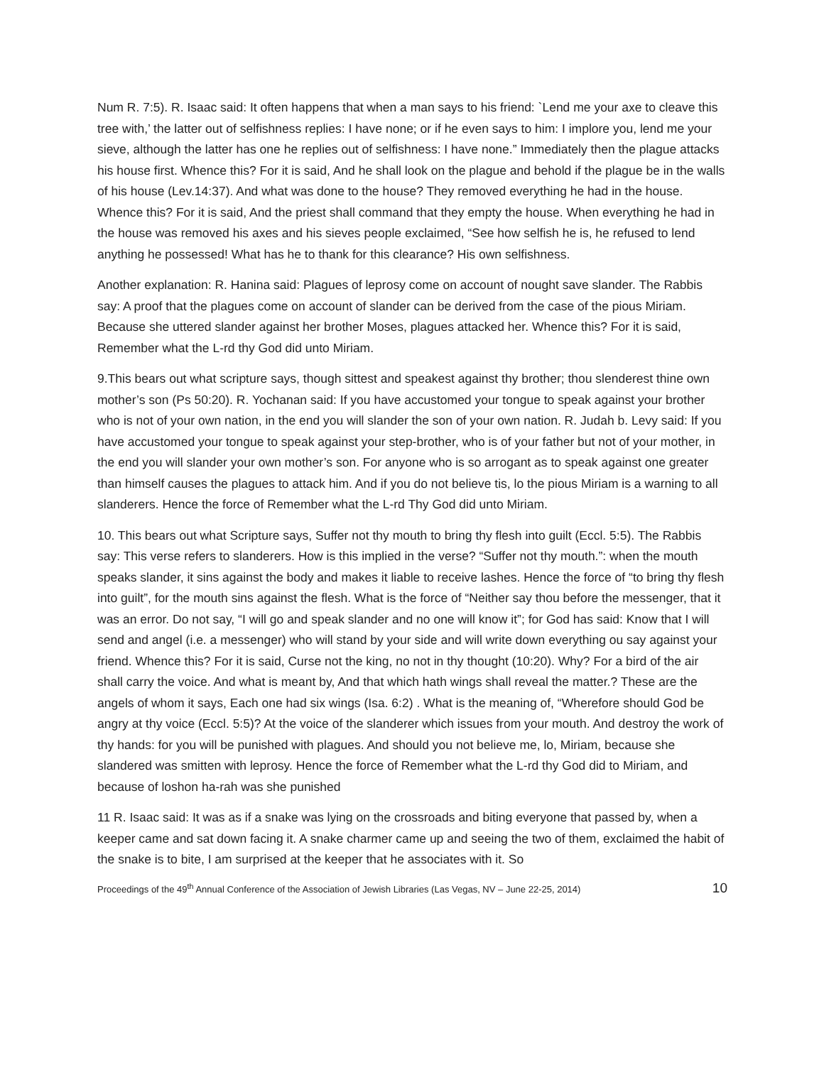Num R. 7:5). R. Isaac said: It often happens that when a man says to his friend: `Lend me your axe to cleave this tree with,’ the latter out of selfishness replies: I have none; or if he even says to him: I implore you, lend me your sieve, although the latter has one he replies out of selfishness: I have none.” Immediately then the plague attacks his house first. Whence this? For it is said, And he shall look on the plague and behold if the plague be in the walls of his house (Lev.14:37). And what was done to the house? They removed everything he had in the house. Whence this? For it is said, And the priest shall command that they empty the house. When everything he had in the house was removed his axes and his sieves people exclaimed, “See how selfish he is, he refused to lend anything he possessed! What has he to thank for this clearance? His own selfishness.
Another explanation: R. Hanina said: Plagues of leprosy come on account of nought save slander. The Rabbis say: A proof that the plagues come on account of slander can be derived from the case of the pious Miriam. Because she uttered slander against her brother Moses, plagues attacked her. Whence this? For it is said, Remember what the L-rd thy God did unto Miriam.
9.This bears out what scripture says, though sittest and speakest against thy brother; thou slenderest thine own mother’s son (Ps 50:20). R. Yochanan said: If you have accustomed your tongue to speak against your brother who is not of your own nation, in the end you will slander the son of your own nation. R. Judah b. Levy said: If you have accustomed your tongue to speak against your step-brother, who is of your father but not of your mother, in the end you will slander your own mother’s son. For anyone who is so arrogant as to speak against one greater than himself causes the plagues to attack him. And if you do not believe tis, lo the pious Miriam is a warning to all slanderers. Hence the force of Remember what the L-rd Thy God did unto Miriam.
10. This bears out what Scripture says, Suffer not thy mouth to bring thy flesh into guilt (Eccl. 5:5). The Rabbis say: This verse refers to slanderers. How is this implied in the verse? “Suffer not thy mouth.”: when the mouth speaks slander, it sins against the body and makes it liable to receive lashes. Hence the force of “to bring thy flesh into guilt”, for the mouth sins against the flesh. What is the force of “Neither say thou before the messenger, that it was an error. Do not say, “I will go and speak slander and no one will know it”; for God has said: Know that I will send and angel (i.e. a messenger) who will stand by your side and will write down everything ou say against your friend. Whence this? For it is said, Curse not the king, no not in thy thought (10:20). Why? For a bird of the air shall carry the voice. And what is meant by, And that which hath wings shall reveal the matter.? These are the angels of whom it says, Each one had six wings (Isa. 6:2) . What is the meaning of, “Wherefore should God be angry at thy voice (Eccl. 5:5)? At the voice of the slanderer which issues from your mouth. And destroy the work of thy hands: for you will be punished with plagues. And should you not believe me, lo, Miriam, because she slandered was smitten with leprosy. Hence the force of Remember what the L-rd thy God did to Miriam, and because of loshon ha-rah was she punished
11 R. Isaac said: It was as if a snake was lying on the crossroads and biting everyone that passed by, when a keeper came and sat down facing it. A snake charmer came up and seeing the two of them, exclaimed the habit of the snake is to bite, I am surprised at the keeper that he associates with it. So
Proceedings of the 49<sup>th</sup> Annual Conference of the Association of Jewish Libraries (Las Vegas, NV – June 22-25, 2014) 10